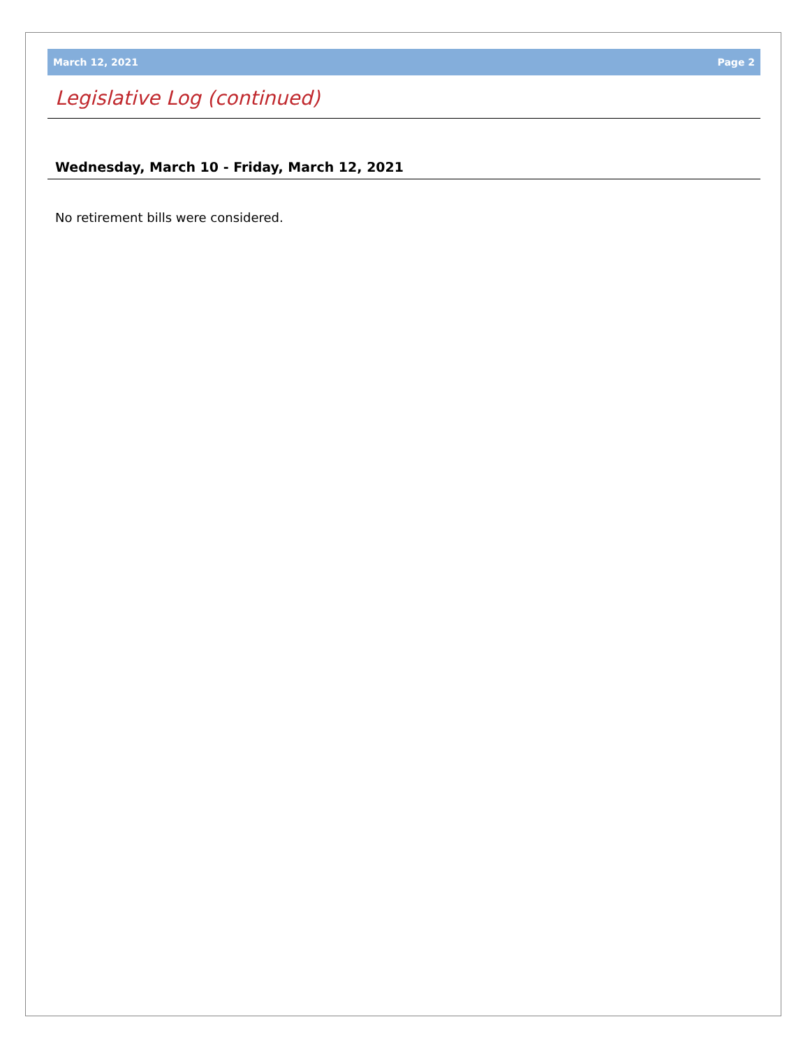March 12, 2021 Page 2
Legislative Log (continued)
Wednesday, March 10 - Friday, March 12, 2021
No retirement bills were considered.